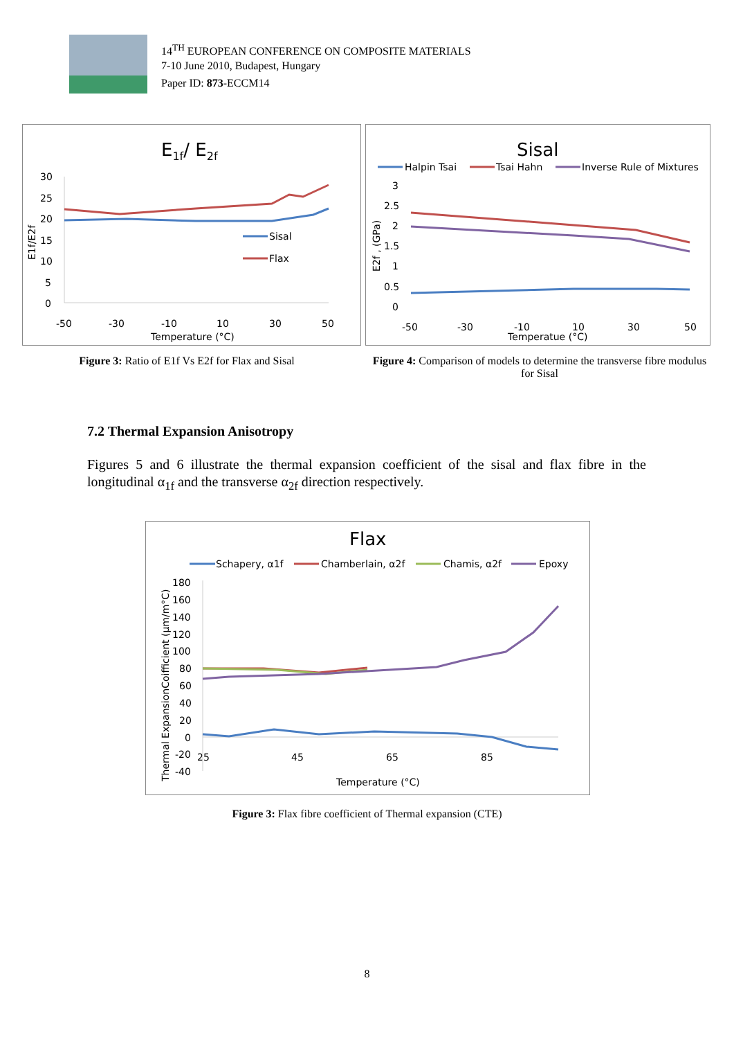14<sup>TH</sup> EUROPEAN CONFERENCE ON COMPOSITE MATERIALS
7-10 June 2010, Budapest, Hungary
Paper ID: 873-ECCM14
E1f/ E2f
30
25
20
15
10
5
0
-50
-30
-10
10
30
50
Temperature (°C)
E1f/E2f
Sisal
Flax
Sisal
Halpin Tsai
Tsai Hahn
Inverse Rule of Mixtures
3
2.5
2
1.5
1
0.5
0
-50
-30
-10
10
30
50
Temperatue (°C)
E2f , (GPa)
Figure 3: Ratio of E1f Vs E2f for Flax and Sisal
Figure 4: Comparison of models to determine the transverse fibre modulus for Sisal
7.2 Thermal Expansion Anisotropy
Figures 5 and 6 illustrate the thermal expansion coefficient of the sisal and flax fibre in the longitudinal α<sub>1f</sub> and the transverse α<sub>2f</sub> direction respectively.
Flax
Schapery, α1f
Chamberlain, α2f
Chamis, α2f
Epoxy
180
160
140
120
100
80
60
40
20
0
-20
-40
25
45
65
85
Temperature (°C)
Thermal ExpansionCoifficient (µm/m°C)
Figure 3: Flax fibre coefficient of Thermal expansion (CTE)
8